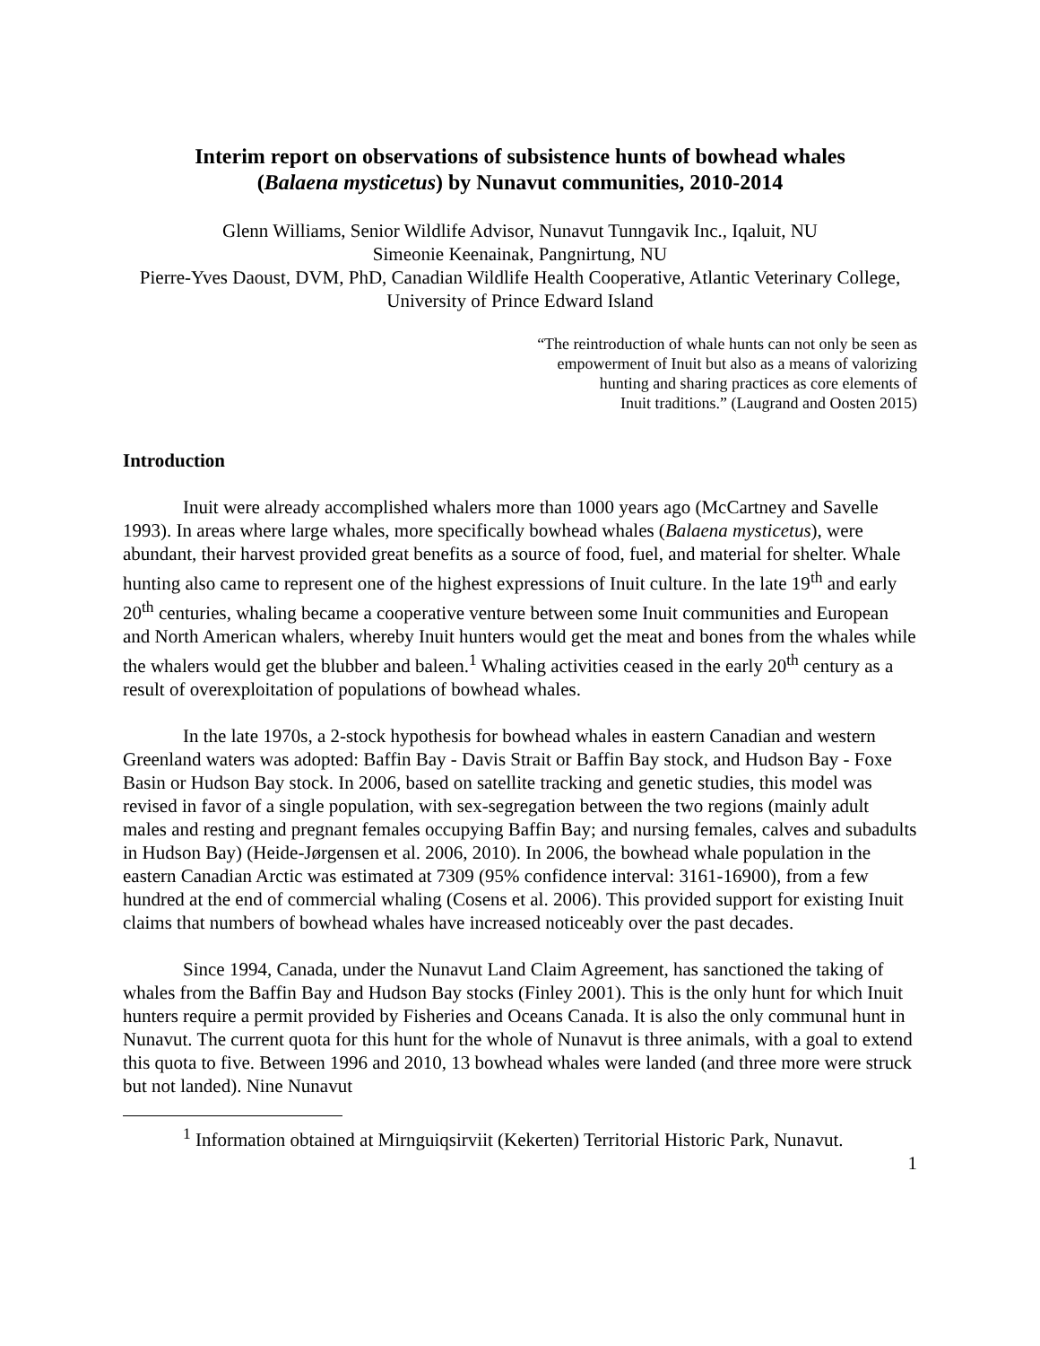Interim report on observations of subsistence hunts of bowhead whales
(Balaena mysticetus) by Nunavut communities, 2010-2014
Glenn Williams, Senior Wildlife Advisor, Nunavut Tunngavik Inc., Iqaluit, NU
Simeonie Keenainak, Pangnirtung, NU
Pierre-Yves Daoust, DVM, PhD, Canadian Wildlife Health Cooperative, Atlantic Veterinary College, University of Prince Edward Island
“The reintroduction of whale hunts can not only be seen as
empowerment of Inuit but also as a means of valorizing
hunting and sharing practices as core elements of
Inuit traditions.” (Laugrand and Oosten 2015)
Introduction
Inuit were already accomplished whalers more than 1000 years ago (McCartney and Savelle 1993). In areas where large whales, more specifically bowhead whales (Balaena mysticetus), were abundant, their harvest provided great benefits as a source of food, fuel, and material for shelter. Whale hunting also came to represent one of the highest expressions of Inuit culture. In the late 19<sup>th</sup> and early 20<sup>th</sup> centuries, whaling became a cooperative venture between some Inuit communities and European and North American whalers, whereby Inuit hunters would get the meat and bones from the whales while the whalers would get the blubber and baleen.<sup>1</sup> Whaling activities ceased in the early 20<sup>th</sup> century as a result of overexploitation of populations of bowhead whales.
In the late 1970s, a 2-stock hypothesis for bowhead whales in eastern Canadian and western Greenland waters was adopted: Baffin Bay - Davis Strait or Baffin Bay stock, and Hudson Bay - Foxe Basin or Hudson Bay stock. In 2006, based on satellite tracking and genetic studies, this model was revised in favor of a single population, with sex-segregation between the two regions (mainly adult males and resting and pregnant females occupying Baffin Bay; and nursing females, calves and subadults in Hudson Bay) (Heide-Jørgensen et al. 2006, 2010). In 2006, the bowhead whale population in the eastern Canadian Arctic was estimated at 7309 (95% confidence interval: 3161-16900), from a few hundred at the end of commercial whaling (Cosens et al. 2006). This provided support for existing Inuit claims that numbers of bowhead whales have increased noticeably over the past decades.
Since 1994, Canada, under the Nunavut Land Claim Agreement, has sanctioned the taking of whales from the Baffin Bay and Hudson Bay stocks (Finley 2001). This is the only hunt for which Inuit hunters require a permit provided by Fisheries and Oceans Canada. It is also the only communal hunt in Nunavut. The current quota for this hunt for the whole of Nunavut is three animals, with a goal to extend this quota to five. Between 1996 and 2010, 13 bowhead whales were landed (and three more were struck but not landed). Nine Nunavut
<sup>1</sup> Information obtained at Mirnguiqsirviit (Kekerten) Territorial Historic Park, Nunavut.
1